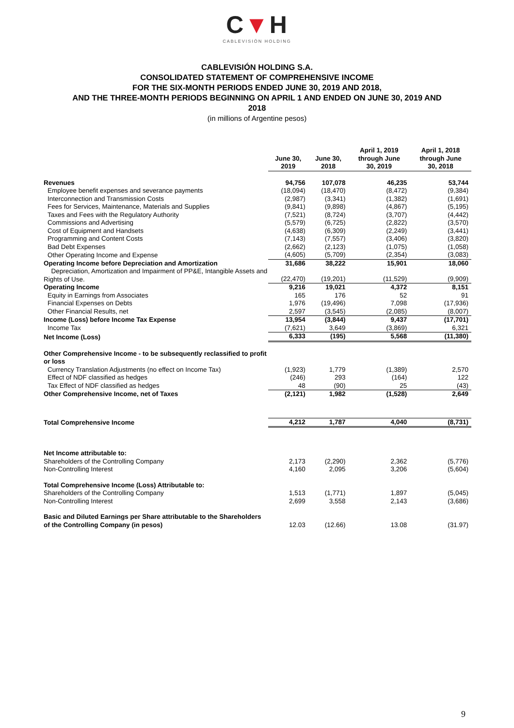C▼H
CABLEVISIÓN HOLDING
CABLEVISIÓN HOLDING S.A.
CONSOLIDATED STATEMENT OF COMPREHENSIVE INCOME
FOR THE SIX-MONTH PERIODS ENDED JUNE 30, 2019 AND 2018,
AND THE THREE-MONTH PERIODS BEGINNING ON APRIL 1 AND ENDED ON JUNE 30, 2019 AND
2018
(in millions of Argentine pesos)
| | June 30, 2019 | June 30, 2018 | April 1, 2019 through June 30, 2019 | April 1, 2018 through June 30, 2018 |
| Revenues | 94,756 | 107,078 | 46,235 | 53,744 |
| Employee benefit expenses and severance payments | (18,094) | (18,470) | (8,472) | (9,384) |
| Interconnection and Transmission Costs | (2,987) | (3,341) | (1,382) | (1,691) |
| Fees for Services, Maintenance, Materials and Supplies | (9,841) | (9,898) | (4,867) | (5,195) |
| Taxes and Fees with the Regulatory Authority | (7,521) | (8,724) | (3,707) | (4,442) |
| Commissions and Advertising | (5,579) | (6,725) | (2,822) | (3,570) |
| Cost of Equipment and Handsets | (4,638) | (6,309) | (2,249) | (3,441) |
| Programming and Content Costs | (7,143) | (7,557) | (3,406) | (3,820) |
| Bad Debt Expenses | (2,662) | (2,123) | (1,075) | (1,058) |
| Other Operating Income and Expense | (4,605) | (5,709) | (2,354) | (3,083) |
| Operating Income before Depreciation and Amortization | 31,686 | 38,222 | 15,901 | 18,060 |
| Depreciation, Amortization and Impairment of PP&E, Intangible Assets and Rights of Use. | (22,470) | (19,201) | (11,529) | (9,909) |
| Operating Income | 9,216 | 19,021 | 4,372 | 8,151 |
| Equity in Earnings from Associates | 165 | 176 | 52 | 91 |
| Financial Expenses on Debts | 1,976 | (19,496) | 7,098 | (17,936) |
| Other Financial Results, net | 2,597 | (3,545) | (2,085) | (8,007) |
| Income (Loss) before Income Tax Expense | 13,954 | (3,844) | 9,437 | (17,701) |
| Income Tax | (7,621) | 3,649 | (3,869) | 6,321 |
| Net Income (Loss) | 6,333 | (195) | 5,568 | (11,380) |
| Other Comprehensive Income - to be subsequently reclassified to profit or loss | | | | |
| Currency Translation Adjustments (no effect on Income Tax) | (1,923) | 1,779 | (1,389) | 2,570 |
| Effect of NDF classified as hedges | (246) | 293 | (164) | 122 |
| Tax Effect of NDF classified as hedges | 48 | (90) | 25 | (43) |
| Other Comprehensive Income, net of Taxes | (2,121) | 1,982 | (1,528) | 2,649 |
| Total Comprehensive Income | 4,212 | 1,787 | 4,040 | (8,731) |
| Net Income attributable to: | | | | |
| Shareholders of the Controlling Company | 2,173 | (2,290) | 2,362 | (5,776) |
| Non-Controlling Interest | 4,160 | 2,095 | 3,206 | (5,604) |
| Total Comprehensive Income (Loss) Attributable to: | | | | |
| Shareholders of the Controlling Company | 1,513 | (1,771) | 1,897 | (5,045) |
| Non-Controlling Interest | 2,699 | 3,558 | 2,143 | (3,686) |
| Basic and Diluted Earnings per Share attributable to the Shareholders of the Controlling Company (in pesos) | 12.03 | (12.66) | 13.08 | (31.97) |
9